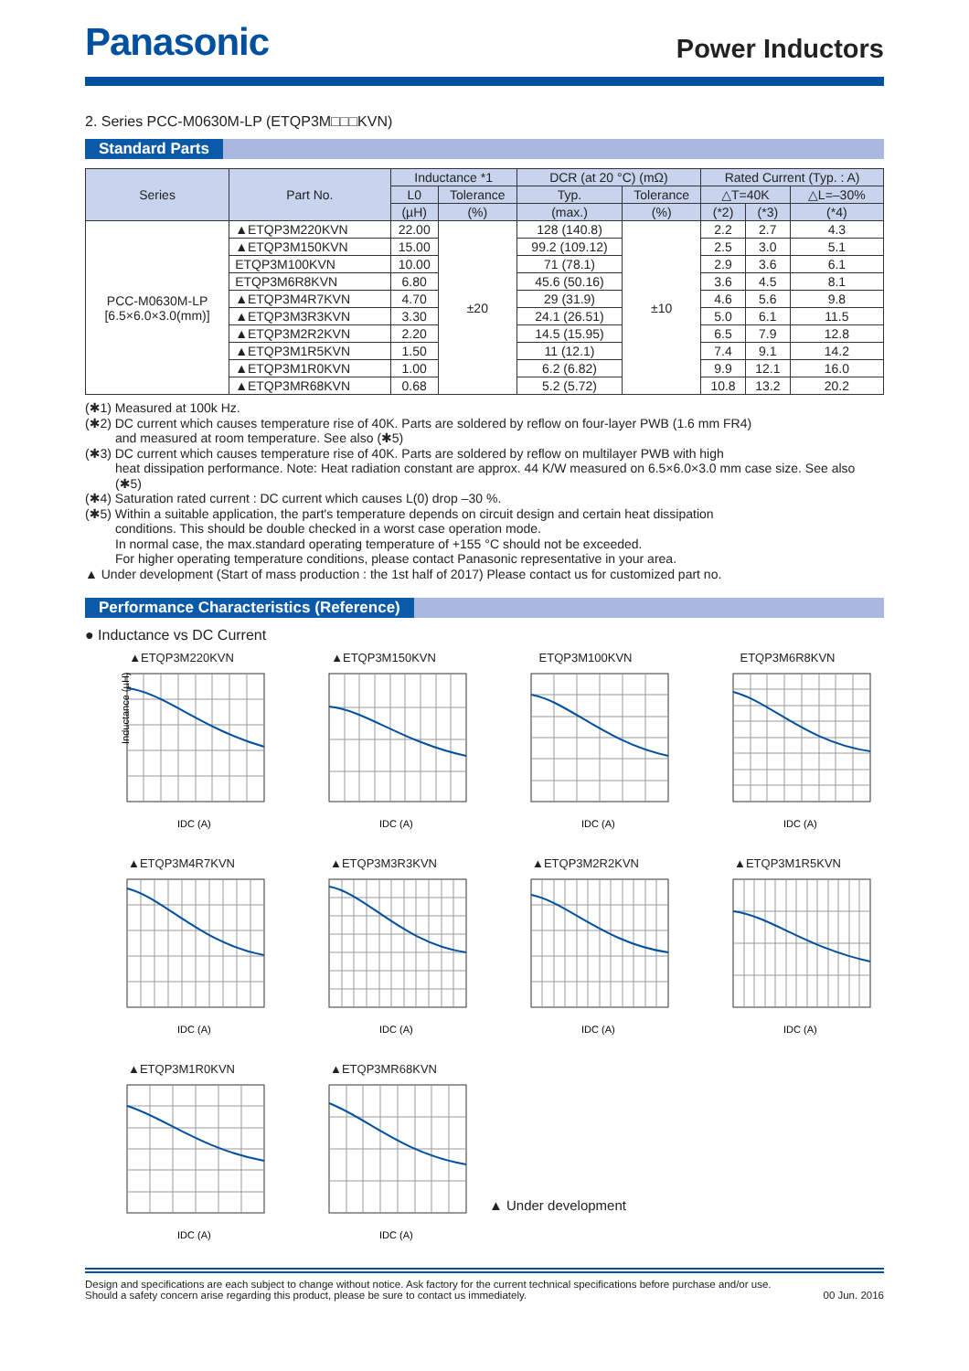Panasonic
Power Inductors
2. Series PCC-M0630M-LP (ETQP3M□□□KVN)
Standard Parts
| Series | Part No. | Inductance *1 | | DCR (at 20 °C) (mΩ) | | Rated Current (Typ. : A) | | |
| --- | --- | --- | --- | --- | --- | --- | --- | --- |
| | | L0 | Tolerance | Typ. | Tolerance | △T=40K | | △L=–30% |
| | | (µH) | (%) | (max.) | (%) | (*2) | (*3) | (*4) |
| PCC-M0630M-LP [6.5×6.0×3.0(mm)] | ▲ETQP3M220KVN | 22.00 | ±20 | 128 (140.8) | ±10 | 2.2 | 2.7 | 4.3 |
| | ▲ETQP3M150KVN | 15.00 | | 99.2 (109.12) | | 2.5 | 3.0 | 5.1 |
| | ETQP3M100KVN | 10.00 | | 71 (78.1) | | 2.9 | 3.6 | 6.1 |
| | ETQP3M6R8KVN | 6.80 | | 45.6 (50.16) | | 3.6 | 4.5 | 8.1 |
| | ▲ETQP3M4R7KVN | 4.70 | | 29 (31.9) | | 4.6 | 5.6 | 9.8 |
| | ▲ETQP3M3R3KVN | 3.30 | | 24.1 (26.51) | | 5.0 | 6.1 | 11.5 |
| | ▲ETQP3M2R2KVN | 2.20 | | 14.5 (15.95) | | 6.5 | 7.9 | 12.8 |
| | ▲ETQP3M1R5KVN | 1.50 | | 11 (12.1) | | 7.4 | 9.1 | 14.2 |
| | ▲ETQP3M1R0KVN | 1.00 | | 6.2 (6.82) | | 9.9 | 12.1 | 16.0 |
| | ▲ETQP3MR68KVN | 0.68 | | 5.2 (5.72) | | 10.8 | 13.2 | 20.2 |
(✱1) Measured at 100k Hz.
(✱2) DC current which causes temperature rise of 40K. Parts are soldered by reflow on four-layer PWB (1.6 mm FR4)
and measured at room temperature. See also (✱5)
(✱3) DC current which causes temperature rise of 40K. Parts are soldered by reflow on multilayer PWB with high
heat dissipation performance. Note: Heat radiation constant are approx. 44 K/W measured on 6.5×6.0×3.0 mm case size. See also (✱5)
(✱4) Saturation rated current : DC current which causes L(0) drop –30 %.
(✱5) Within a suitable application, the part's temperature depends on circuit design and certain heat dissipation
conditions. This should be double checked in a worst case operation mode.
In normal case, the max.standard operating temperature of +155 °C should not be exceeded.
For higher operating temperature conditions, please contact Panasonic representative in your area.
▲ Under development (Start of mass production : the 1st half of 2017) Please contact us for customized part no.
Performance Characteristics (Reference)
● Inductance vs DC Current
▲ETQP3M220KVN
Inductance (µH)
IDC (A)
▲ETQP3M150KVN
IDC (A)
ETQP3M100KVN
IDC (A)
ETQP3M6R8KVN
IDC (A)
▲ETQP3M4R7KVN
IDC (A)
▲ETQP3M3R3KVN
IDC (A)
▲ETQP3M2R2KVN
IDC (A)
▲ETQP3M1R5KVN
IDC (A)
▲ETQP3M1R0KVN
IDC (A)
▲ETQP3MR68KVN
IDC (A)
▲ Under development
Design and specifications are each subject to change without notice. Ask factory for the current technical specifications before purchase and/or use.
Should a safety concern arise regarding this product, please be sure to contact us immediately.
00 Jun. 2016